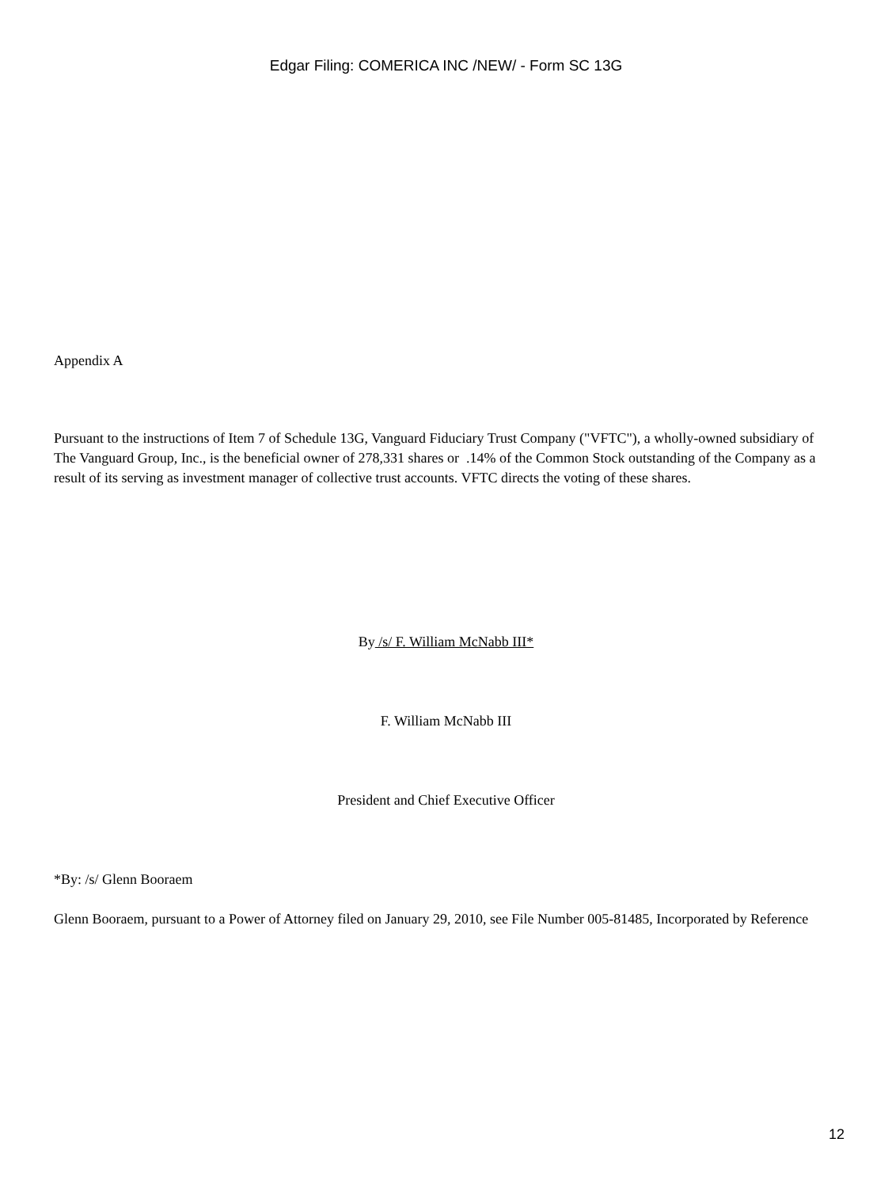Edgar Filing: COMERICA INC /NEW/ - Form SC 13G
Appendix A
Pursuant to the instructions of Item 7 of Schedule 13G, Vanguard Fiduciary Trust Company ("VFTC"), a wholly-owned subsidiary of The Vanguard Group, Inc., is the beneficial owner of 278,331 shares or .14% of the Common Stock outstanding of the Company as a result of its serving as investment manager of collective trust accounts. VFTC directs the voting of these shares.
By /s/ F. William McNabb III*
F. William McNabb III
President and Chief Executive Officer
*By: /s/ Glenn Booraem
Glenn Booraem, pursuant to a Power of Attorney filed on January 29, 2010, see File Number 005-81485, Incorporated by Reference
12